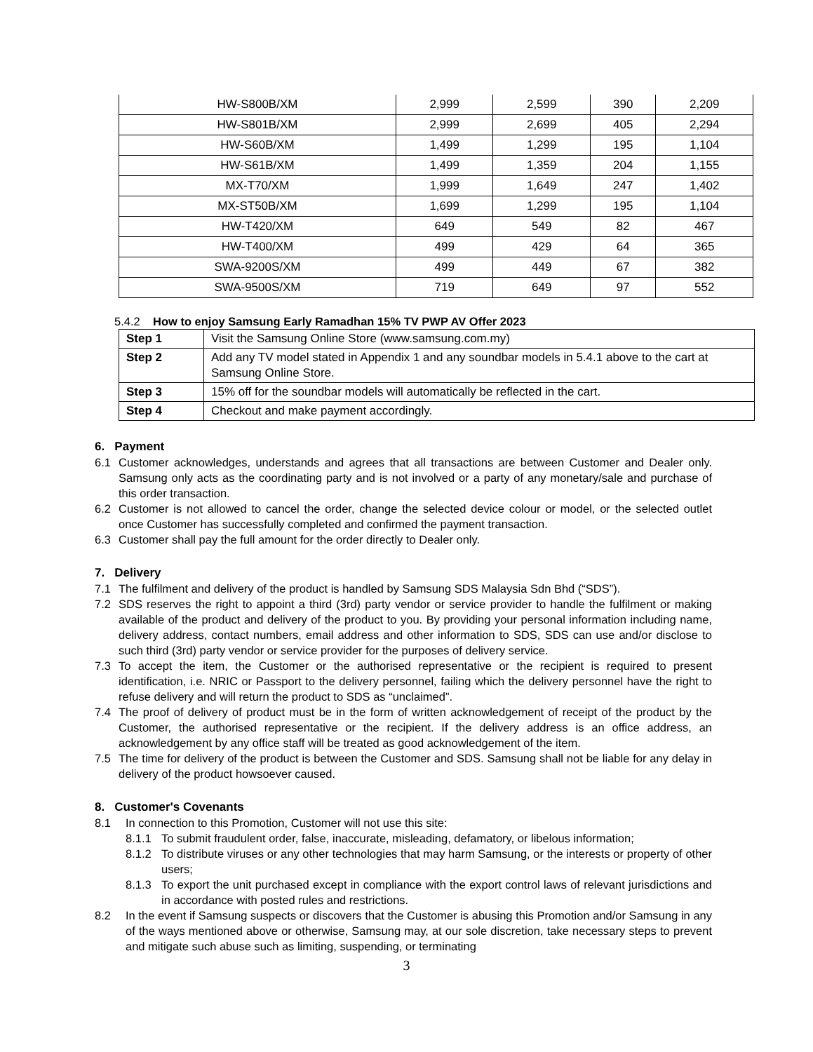| HW-S800B/XM | 2,999 | 2,599 | 390 | 2,209 |
| HW-S801B/XM | 2,999 | 2,699 | 405 | 2,294 |
| HW-S60B/XM | 1,499 | 1,299 | 195 | 1,104 |
| HW-S61B/XM | 1,499 | 1,359 | 204 | 1,155 |
| MX-T70/XM | 1,999 | 1,649 | 247 | 1,402 |
| MX-ST50B/XM | 1,699 | 1,299 | 195 | 1,104 |
| HW-T420/XM | 649 | 549 | 82 | 467 |
| HW-T400/XM | 499 | 429 | 64 | 365 |
| SWA-9200S/XM | 499 | 449 | 67 | 382 |
| SWA-9500S/XM | 719 | 649 | 97 | 552 |
5.4.2 How to enjoy Samsung Early Ramadhan 15% TV PWP AV Offer 2023
| Step 1 | Visit the Samsung Online Store (www.samsung.com.my) |
| Step 2 | Add any TV model stated in Appendix 1 and any soundbar models in 5.4.1 above to the cart at Samsung Online Store. |
| Step 3 | 15% off for the soundbar models will automatically be reflected in the cart. |
| Step 4 | Checkout and make payment accordingly. |
6. Payment
6.1 Customer acknowledges, understands and agrees that all transactions are between Customer and Dealer only. Samsung only acts as the coordinating party and is not involved or a party of any monetary/sale and purchase of this order transaction.
6.2 Customer is not allowed to cancel the order, change the selected device colour or model, or the selected outlet once Customer has successfully completed and confirmed the payment transaction.
6.3 Customer shall pay the full amount for the order directly to Dealer only.
7. Delivery
7.1 The fulfilment and delivery of the product is handled by Samsung SDS Malaysia Sdn Bhd (“SDS”).
7.2 SDS reserves the right to appoint a third (3rd) party vendor or service provider to handle the fulfilment or making available of the product and delivery of the product to you. By providing your personal information including name, delivery address, contact numbers, email address and other information to SDS, SDS can use and/or disclose to such third (3rd) party vendor or service provider for the purposes of delivery service.
7.3 To accept the item, the Customer or the authorised representative or the recipient is required to present identification, i.e. NRIC or Passport to the delivery personnel, failing which the delivery personnel have the right to refuse delivery and will return the product to SDS as “unclaimed”.
7.4 The proof of delivery of product must be in the form of written acknowledgement of receipt of the product by the Customer, the authorised representative or the recipient. If the delivery address is an office address, an acknowledgement by any office staff will be treated as good acknowledgement of the item.
7.5 The time for delivery of the product is between the Customer and SDS. Samsung shall not be liable for any delay in delivery of the product howsoever caused.
8. Customer's Covenants
8.1 In connection to this Promotion, Customer will not use this site:
8.1.1 To submit fraudulent order, false, inaccurate, misleading, defamatory, or libelous information;
8.1.2 To distribute viruses or any other technologies that may harm Samsung, or the interests or property of other users;
8.1.3 To export the unit purchased except in compliance with the export control laws of relevant jurisdictions and in accordance with posted rules and restrictions.
8.2 In the event if Samsung suspects or discovers that the Customer is abusing this Promotion and/or Samsung in any of the ways mentioned above or otherwise, Samsung may, at our sole discretion, take necessary steps to prevent and mitigate such abuse such as limiting, suspending, or terminating
3